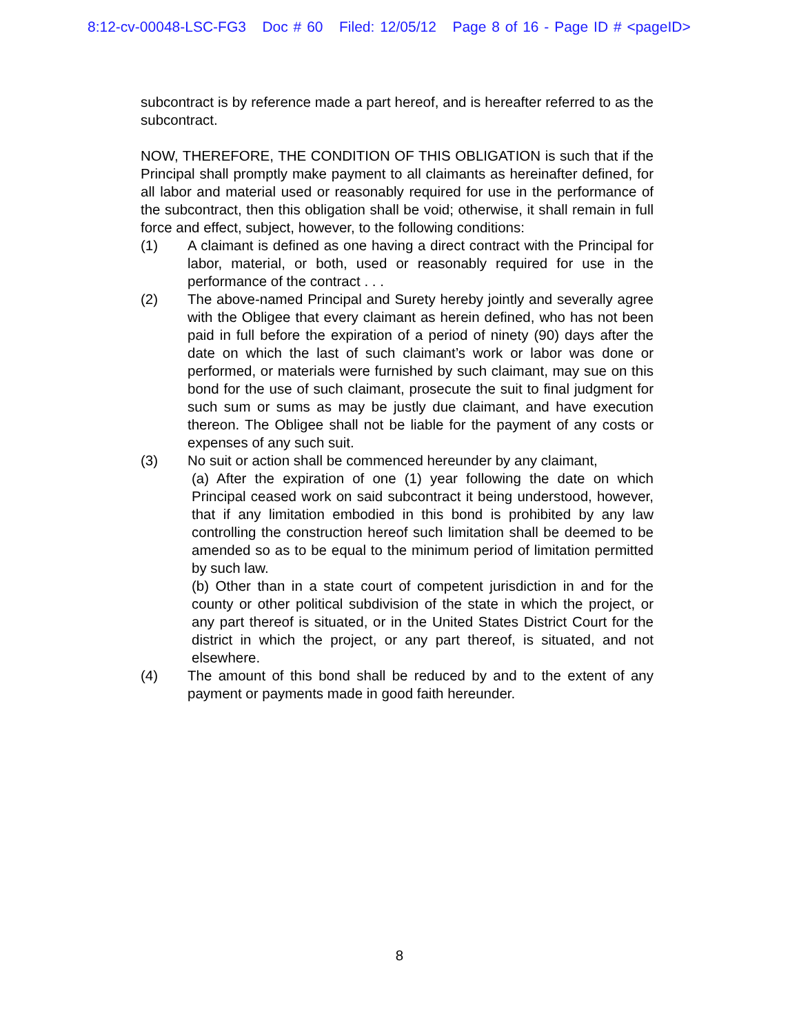8:12-cv-00048-LSC-FG3 Doc # 60 Filed: 12/05/12 Page 8 of 16 - Page ID # <pageID>
subcontract is by reference made a part hereof, and is hereafter referred to as the subcontract.
NOW, THEREFORE, THE CONDITION OF THIS OBLIGATION is such that if the Principal shall promptly make payment to all claimants as hereinafter defined, for all labor and material used or reasonably required for use in the performance of the subcontract, then this obligation shall be void; otherwise, it shall remain in full force and effect, subject, however, to the following conditions:
(1) A claimant is defined as one having a direct contract with the Principal for labor, material, or both, used or reasonably required for use in the performance of the contract . . .
(2) The above-named Principal and Surety hereby jointly and severally agree with the Obligee that every claimant as herein defined, who has not been paid in full before the expiration of a period of ninety (90) days after the date on which the last of such claimant’s work or labor was done or performed, or materials were furnished by such claimant, may sue on this bond for the use of such claimant, prosecute the suit to final judgment for such sum or sums as may be justly due claimant, and have execution thereon. The Obligee shall not be liable for the payment of any costs or expenses of any such suit.
(3) No suit or action shall be commenced hereunder by any claimant,
(a) After the expiration of one (1) year following the date on which Principal ceased work on said subcontract it being understood, however, that if any limitation embodied in this bond is prohibited by any law controlling the construction hereof such limitation shall be deemed to be amended so as to be equal to the minimum period of limitation permitted by such law.
(b) Other than in a state court of competent jurisdiction in and for the county or other political subdivision of the state in which the project, or any part thereof is situated, or in the United States District Court for the district in which the project, or any part thereof, is situated, and not elsewhere.
(4) The amount of this bond shall be reduced by and to the extent of any payment or payments made in good faith hereunder.
8